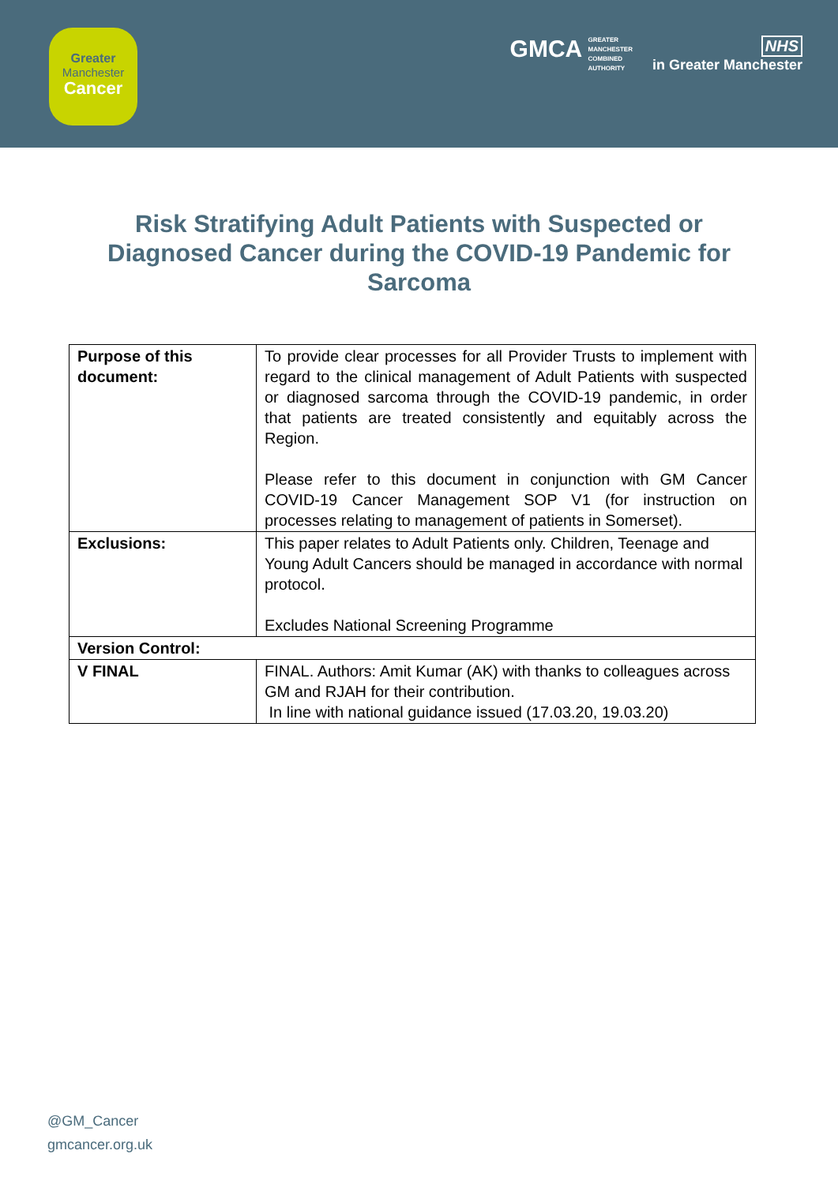Greater
Manchester
Cancer
GMCA GREATER
MANCHESTER
COMBINED
AUTHORITY
NHS
in Greater Manchester
Risk Stratifying Adult Patients with Suspected or Diagnosed Cancer during the COVID-19 Pandemic for Sarcoma
| Purpose of this document: | To provide clear processes for all Provider Trusts to implement with regard to the clinical management of Adult Patients with suspected or diagnosed sarcoma through the COVID-19 pandemic, in order that patients are treated consistently and equitably across the Region. Please refer to this document in conjunction with GM Cancer COVID-19 Cancer Management SOP V1 (for instruction on processes relating to management of patients in Somerset). |
| Exclusions: | This paper relates to Adult Patients only. Children, Teenage and Young Adult Cancers should be managed in accordance with normal protocol. Excludes National Screening Programme |
| Version Control: | |
| V FINAL | FINAL. Authors: Amit Kumar (AK) with thanks to colleagues across GM and RJAH for their contribution. In line with national guidance issued (17.03.20, 19.03.20) |
@GM_Cancer
gmcancer.org.uk